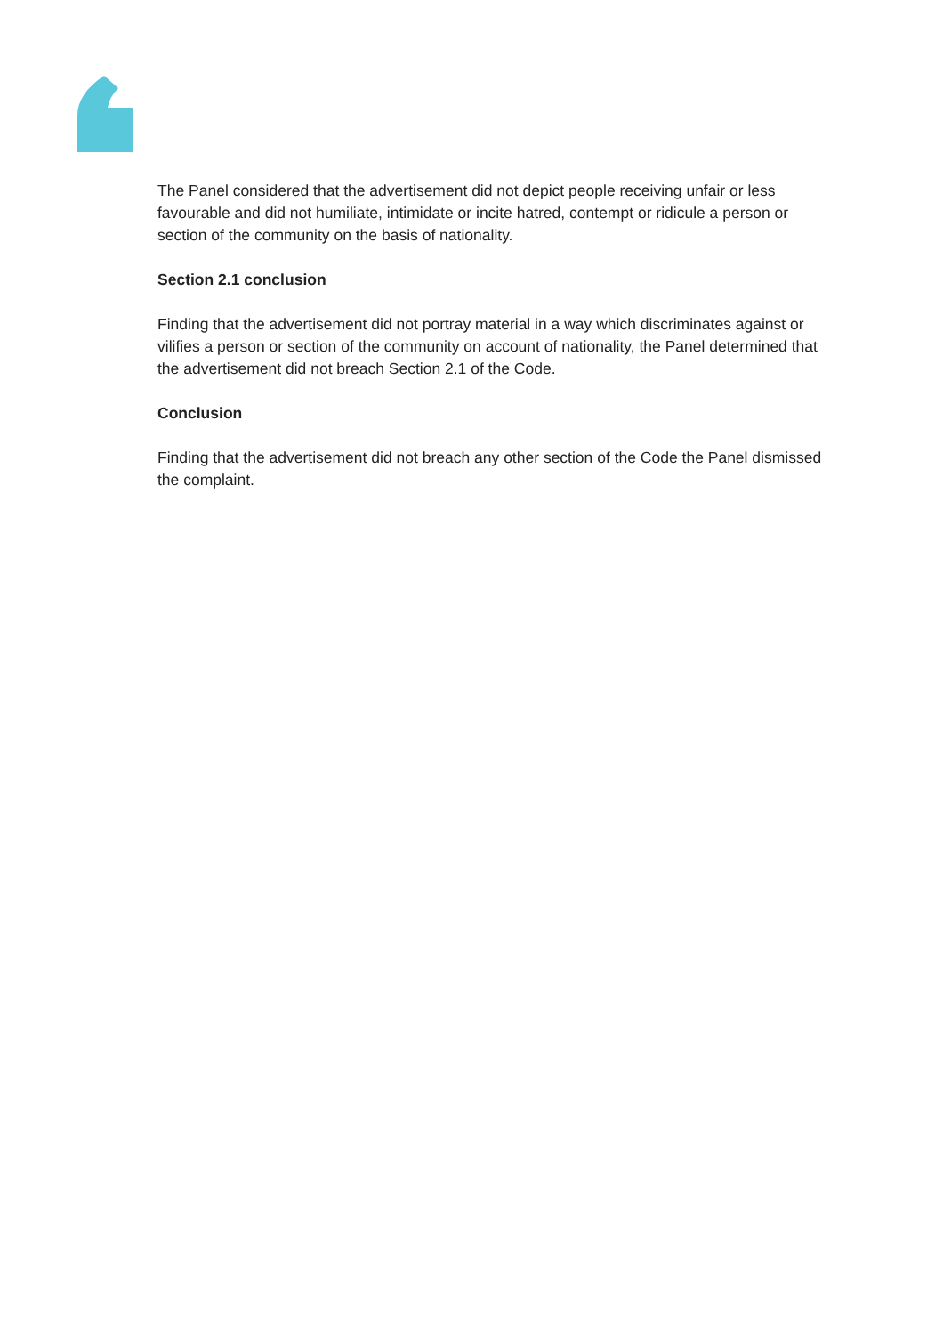The Panel considered that the advertisement did not depict people receiving unfair or less favourable and did not humiliate, intimidate or incite hatred, contempt or ridicule a person or section of the community on the basis of nationality.
Section 2.1 conclusion
Finding that the advertisement did not portray material in a way which discriminates against or vilifies a person or section of the community on account of nationality, the Panel determined that the advertisement did not breach Section 2.1 of the Code.
Conclusion
Finding that the advertisement did not breach any other section of the Code the Panel dismissed the complaint.